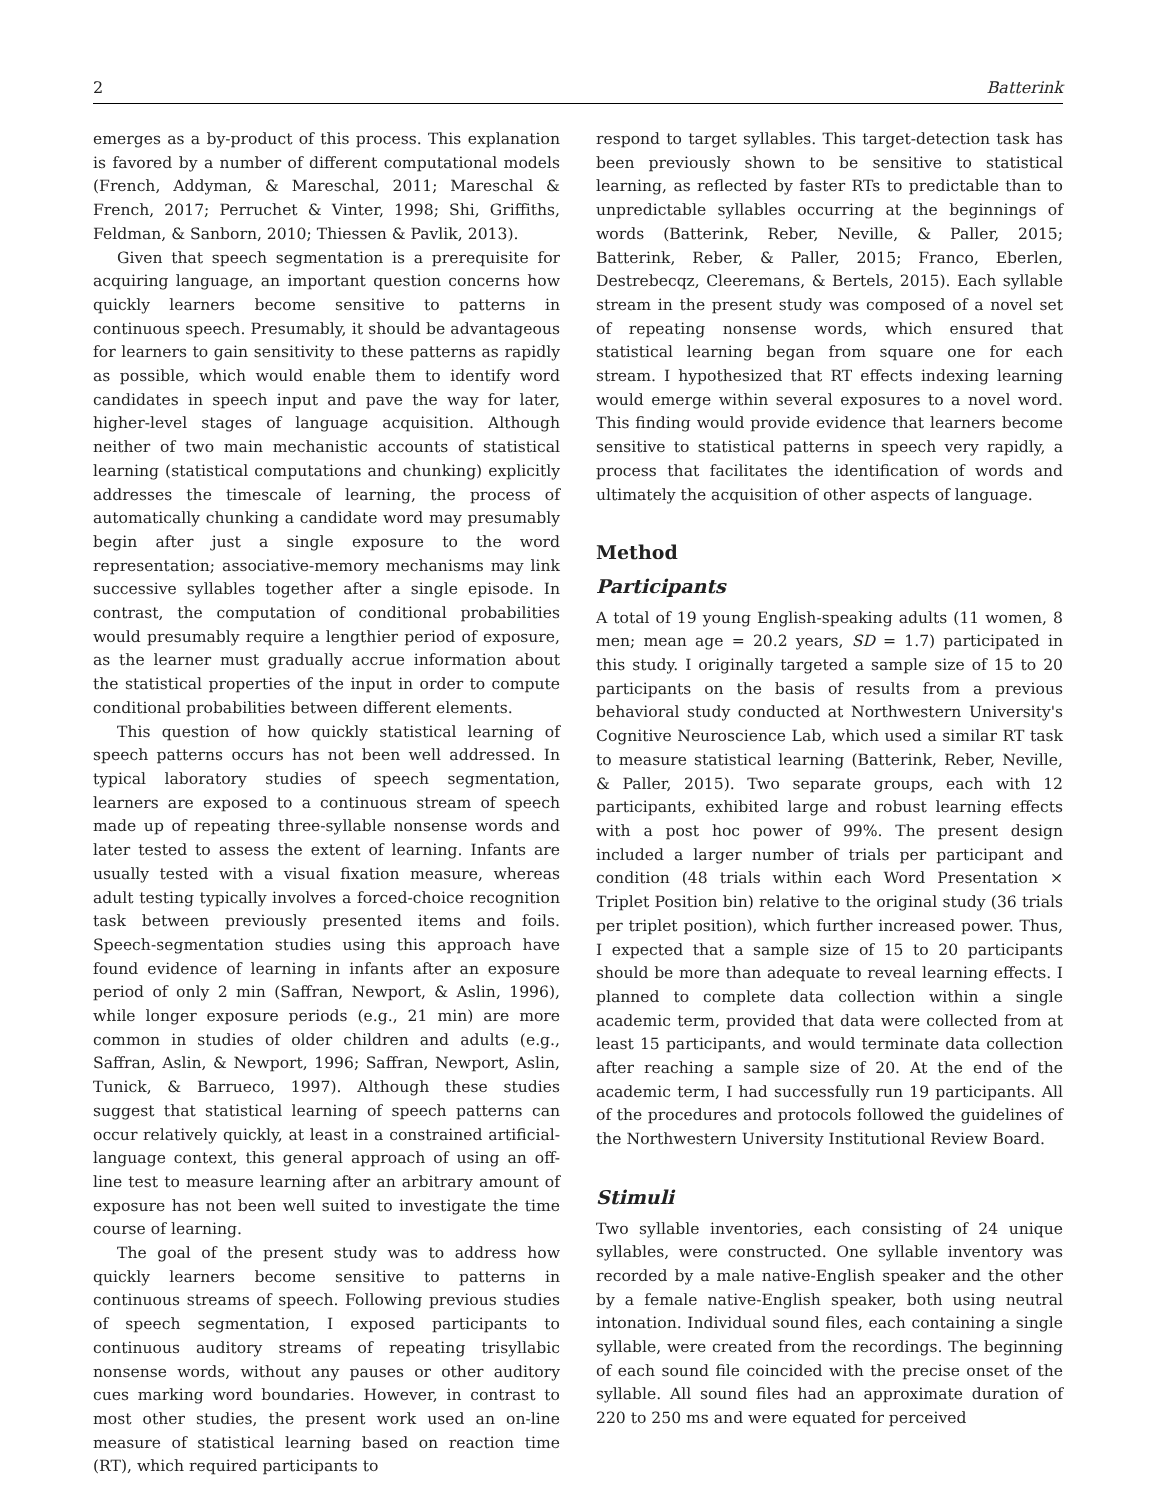2 Batterink
emerges as a by-product of this process. This explanation is favored by a number of different computational models (French, Addyman, & Mareschal, 2011; Mareschal & French, 2017; Perruchet & Vinter, 1998; Shi, Griffiths, Feldman, & Sanborn, 2010; Thiessen & Pavlik, 2013).
Given that speech segmentation is a prerequisite for acquiring language, an important question concerns how quickly learners become sensitive to patterns in continuous speech. Presumably, it should be advantageous for learners to gain sensitivity to these patterns as rapidly as possible, which would enable them to identify word candidates in speech input and pave the way for later, higher-level stages of language acquisition. Although neither of two main mechanistic accounts of statistical learning (statistical computations and chunking) explicitly addresses the timescale of learning, the process of automatically chunking a candidate word may presumably begin after just a single exposure to the word representation; associative-memory mechanisms may link successive syllables together after a single episode. In contrast, the computation of conditional probabilities would presumably require a lengthier period of exposure, as the learner must gradually accrue information about the statistical properties of the input in order to compute conditional probabilities between different elements.
This question of how quickly statistical learning of speech patterns occurs has not been well addressed. In typical laboratory studies of speech segmentation, learners are exposed to a continuous stream of speech made up of repeating three-syllable nonsense words and later tested to assess the extent of learning. Infants are usually tested with a visual fixation measure, whereas adult testing typically involves a forced-choice recognition task between previously presented items and foils. Speech-segmentation studies using this approach have found evidence of learning in infants after an exposure period of only 2 min (Saffran, Newport, & Aslin, 1996), while longer exposure periods (e.g., 21 min) are more common in studies of older children and adults (e.g., Saffran, Aslin, & Newport, 1996; Saffran, Newport, Aslin, Tunick, & Barrueco, 1997). Although these studies suggest that statistical learning of speech patterns can occur relatively quickly, at least in a constrained artificial-language context, this general approach of using an off-line test to measure learning after an arbitrary amount of exposure has not been well suited to investigate the time course of learning.
The goal of the present study was to address how quickly learners become sensitive to patterns in continuous streams of speech. Following previous studies of speech segmentation, I exposed participants to continuous auditory streams of repeating trisyllabic nonsense words, without any pauses or other auditory cues marking word boundaries. However, in contrast to most other studies, the present work used an on-line measure of statistical learning based on reaction time (RT), which required participants to
respond to target syllables. This target-detection task has been previously shown to be sensitive to statistical learning, as reflected by faster RTs to predictable than to unpredictable syllables occurring at the beginnings of words (Batterink, Reber, Neville, & Paller, 2015; Batterink, Reber, & Paller, 2015; Franco, Eberlen, Destrebecqz, Cleeremans, & Bertels, 2015). Each syllable stream in the present study was composed of a novel set of repeating nonsense words, which ensured that statistical learning began from square one for each stream. I hypothesized that RT effects indexing learning would emerge within several exposures to a novel word. This finding would provide evidence that learners become sensitive to statistical patterns in speech very rapidly, a process that facilitates the identification of words and ultimately the acquisition of other aspects of language.
Method
Participants
A total of 19 young English-speaking adults (11 women, 8 men; mean age = 20.2 years, SD = 1.7) participated in this study. I originally targeted a sample size of 15 to 20 participants on the basis of results from a previous behavioral study conducted at Northwestern University's Cognitive Neuroscience Lab, which used a similar RT task to measure statistical learning (Batterink, Reber, Neville, & Paller, 2015). Two separate groups, each with 12 participants, exhibited large and robust learning effects with a post hoc power of 99%. The present design included a larger number of trials per participant and condition (48 trials within each Word Presentation × Triplet Position bin) relative to the original study (36 trials per triplet position), which further increased power. Thus, I expected that a sample size of 15 to 20 participants should be more than adequate to reveal learning effects. I planned to complete data collection within a single academic term, provided that data were collected from at least 15 participants, and would terminate data collection after reaching a sample size of 20. At the end of the academic term, I had successfully run 19 participants. All of the procedures and protocols followed the guidelines of the Northwestern University Institutional Review Board.
Stimuli
Two syllable inventories, each consisting of 24 unique syllables, were constructed. One syllable inventory was recorded by a male native-English speaker and the other by a female native-English speaker, both using neutral intonation. Individual sound files, each containing a single syllable, were created from the recordings. The beginning of each sound file coincided with the precise onset of the syllable. All sound files had an approximate duration of 220 to 250 ms and were equated for perceived